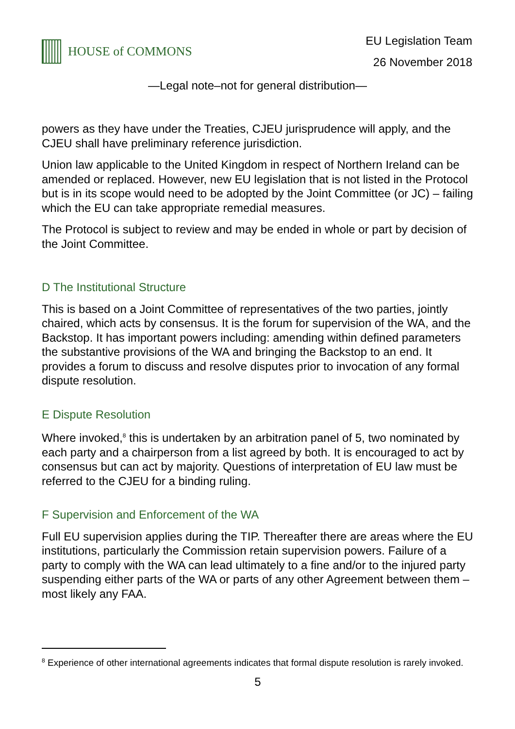HOUSE of COMMONS
EU Legislation Team
26 November 2018
—Legal note–not for general distribution—
powers as they have under the Treaties, CJEU jurisprudence will apply, and the CJEU shall have preliminary reference jurisdiction.
Union law applicable to the United Kingdom in respect of Northern Ireland can be amended or replaced. However, new EU legislation that is not listed in the Protocol but is in its scope would need to be adopted by the Joint Committee (or JC) – failing which the EU can take appropriate remedial measures.
The Protocol is subject to review and may be ended in whole or part by decision of the Joint Committee.
D The Institutional Structure
This is based on a Joint Committee of representatives of the two parties, jointly chaired, which acts by consensus. It is the forum for supervision of the WA, and the Backstop. It has important powers including: amending within defined parameters the substantive provisions of the WA and bringing the Backstop to an end. It provides a forum to discuss and resolve disputes prior to invocation of any formal dispute resolution.
E Dispute Resolution
Where invoked,<sup>8</sup> this is undertaken by an arbitration panel of 5, two nominated by each party and a chairperson from a list agreed by both. It is encouraged to act by consensus but can act by majority. Questions of interpretation of EU law must be referred to the CJEU for a binding ruling.
F Supervision and Enforcement of the WA
Full EU supervision applies during the TIP. Thereafter there are areas where the EU institutions, particularly the Commission retain supervision powers. Failure of a party to comply with the WA can lead ultimately to a fine and/or to the injured party suspending either parts of the WA or parts of any other Agreement between them – most likely any FAA.
<sup>8</sup> Experience of other international agreements indicates that formal dispute resolution is rarely invoked.
5